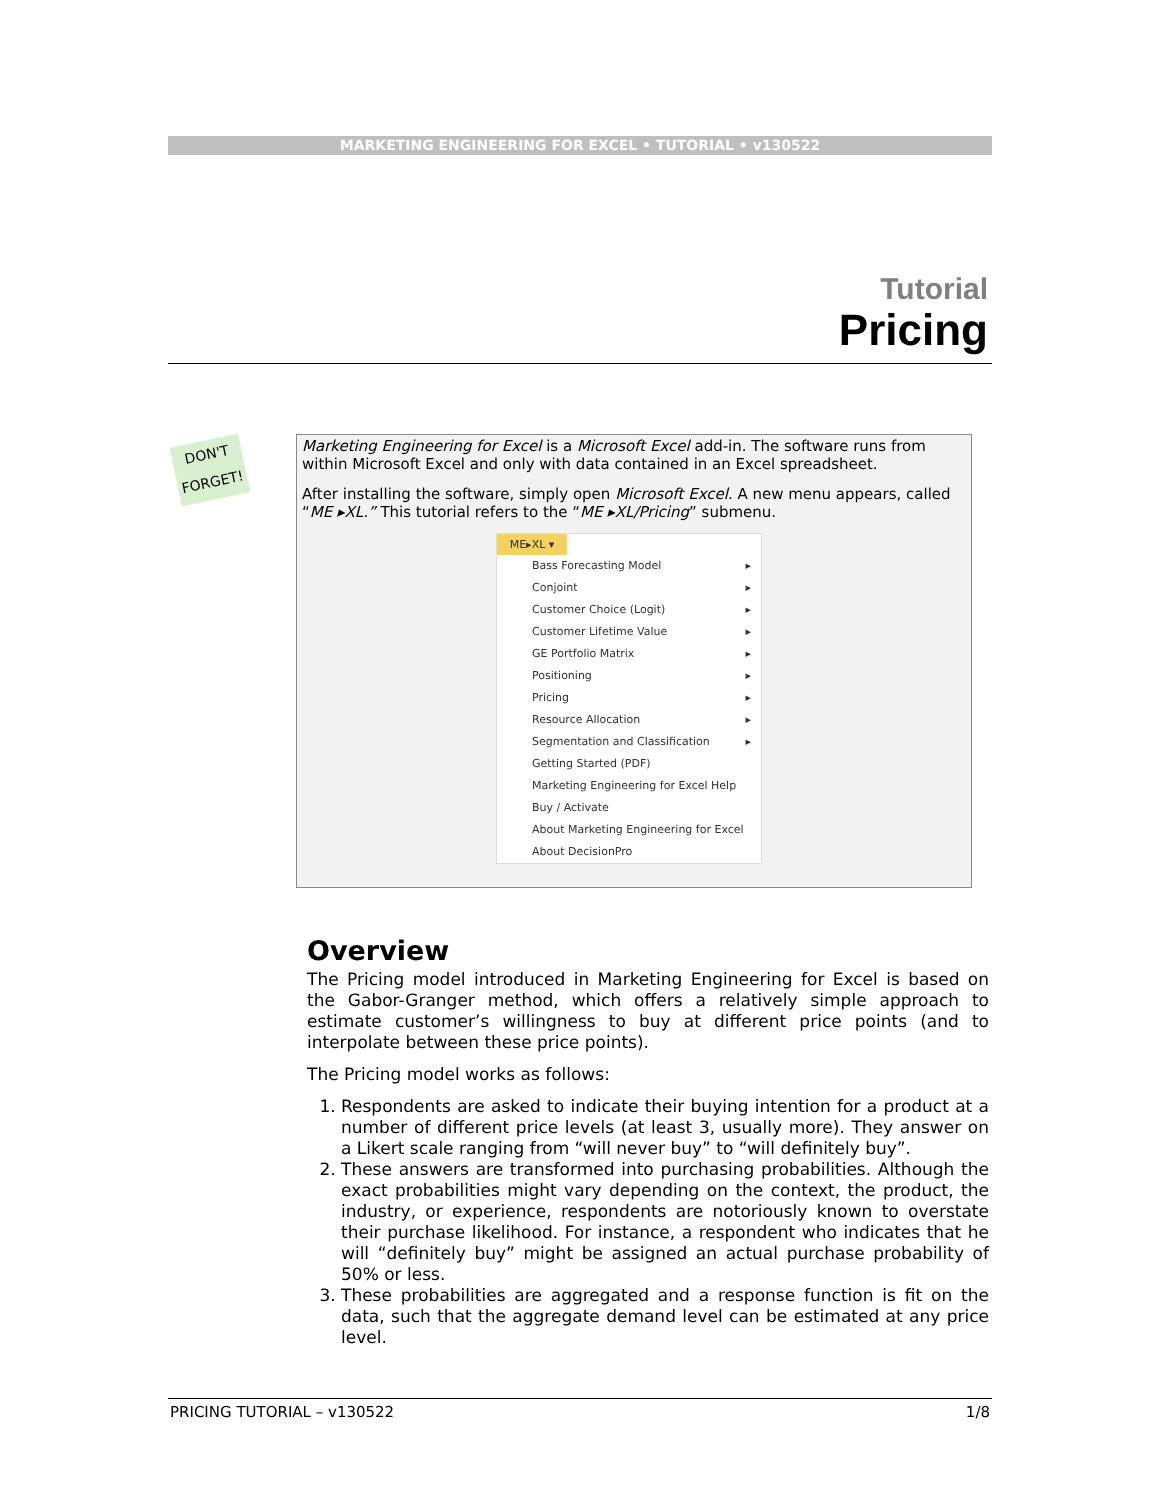MARKETING ENGINEERING FOR EXCEL • TUTORIAL • v130522
Tutorial
Pricing
DON'T FORGET!
Marketing Engineering for Excel is a Microsoft Excel add-in. The software runs from within Microsoft Excel and only with data contained in an Excel spreadsheet.
After installing the software, simply open Microsoft Excel. A new menu appears, called “ME ▸XL.” This tutorial refers to the “ME ▸XL/Pricing” submenu.
ME▸XL ▾
Bass Forecasting Model ▸
Conjoint ▸
Customer Choice (Logit) ▸
Customer Lifetime Value ▸
GE Portfolio Matrix ▸
Positioning ▸
Pricing ▸
Resource Allocation ▸
Segmentation and Classification ▸
Getting Started (PDF)
Marketing Engineering for Excel Help
Buy / Activate
About Marketing Engineering for Excel
About DecisionPro
Overview
The Pricing model introduced in Marketing Engineering for Excel is based on the Gabor-Granger method, which offers a relatively simple approach to estimate customer’s willingness to buy at different price points (and to interpolate between these price points).
The Pricing model works as follows:
1. Respondents are asked to indicate their buying intention for a product at a number of different price levels (at least 3, usually more). They answer on a Likert scale ranging from “will never buy” to “will definitely buy”.
2. These answers are transformed into purchasing probabilities. Although the exact probabilities might vary depending on the context, the product, the industry, or experience, respondents are notoriously known to overstate their purchase likelihood. For instance, a respondent who indicates that he will “definitely buy” might be assigned an actual purchase probability of 50% or less.
3. These probabilities are aggregated and a response function is fit on the data, such that the aggregate demand level can be estimated at any price level.
PRICING TUTORIAL – v130522 1/8